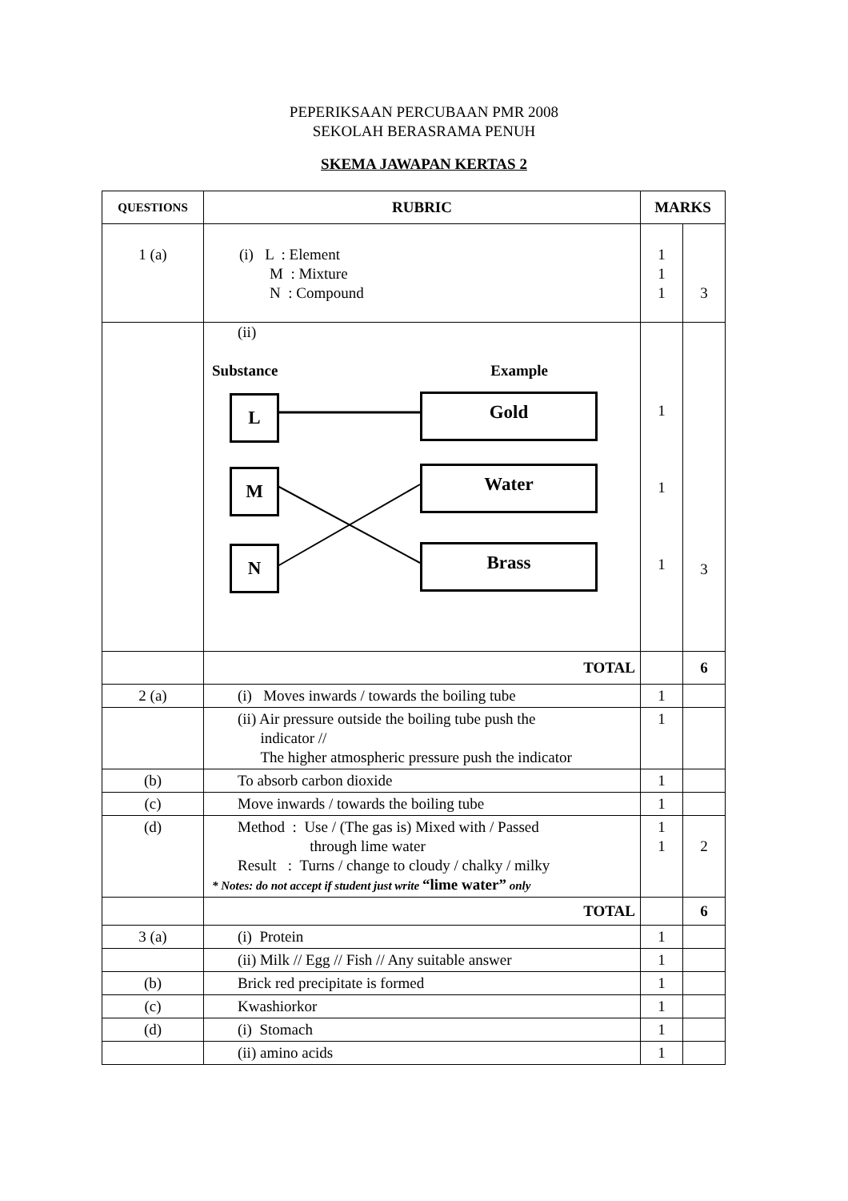PEPERIKSAAN PERCUBAAN PMR 2008
SEKOLAH BERASRAMA PENUH
SKEMA JAWAPAN KERTAS 2
| QUESTIONS | RUBRIC | MARKS | |
| --- | --- | --- | --- |
| 1 (a) | (i) L : Element M : Mixture N : Compound | 1 1 1 | 3 |
| | (ii) Substance Example L Gold M Water N Brass | 1 1 1 | 3 |
| | TOTAL | | 6 |
| 2 (a) | (i) Moves inwards / towards the boiling tube | 1 | |
| | (ii) Air pressure outside the boiling tube push the indicator // The higher atmospheric pressure push the indicator | 1 | |
| (b) | To absorb carbon dioxide | 1 | |
| (c) | Move inwards / towards the boiling tube | 1 | |
| (d) | Method : Use / (The gas is) Mixed with / Passed through lime water Result : Turns / change to cloudy / chalky / milky * Notes: do not accept if student just write “lime water” only | 1 1 | 2 |
| | TOTAL | | 6 |
| 3 (a) | (i) Protein | 1 | |
| | (ii) Milk // Egg // Fish // Any suitable answer | 1 | |
| (b) | Brick red precipitate is formed | 1 | |
| (c) | Kwashiorkor | 1 | |
| (d) | (i) Stomach | 1 | |
| | (ii) amino acids | 1 | |